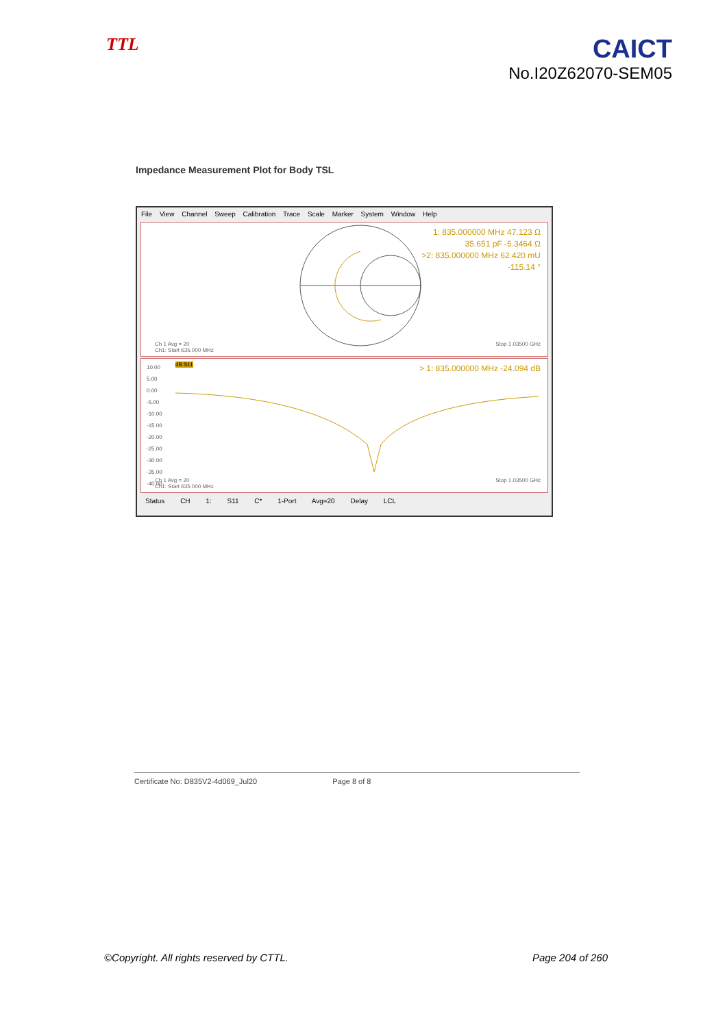TTL
CAICT
No.I20Z62070-SEM05
Impedance Measurement Plot for Body TSL
File View Channel Sweep Calibration Trace Scale Marker System Window Help
1: 835.000000 MHz 47.123 Ω
35.651 pF -5.3464 Ω
>2: 835.000000 MHz 62.420 mU
-115.14 °
Ch 1 Avg = 20
Ch1: Start 635.000 MHz Stop 1.03500 GHz
10.00
5.00
0.00
-5.00
-10.00
-15.00
-20.00
-25.00
-30.00
-35.00
-40.00
dB S11
> 1: 835.000000 MHz -24.094 dB
Ch 1 Avg = 20
Ch1: Start 635.000 MHz Stop 1.03500 GHz
Status CH 1: S11 C* 1-Port Avg=20 Delay LCL
Certificate No: D835V2-4d069_Jul20 Page 8 of 8
©Copyright. All rights reserved by CTTL. Page 204 of 260